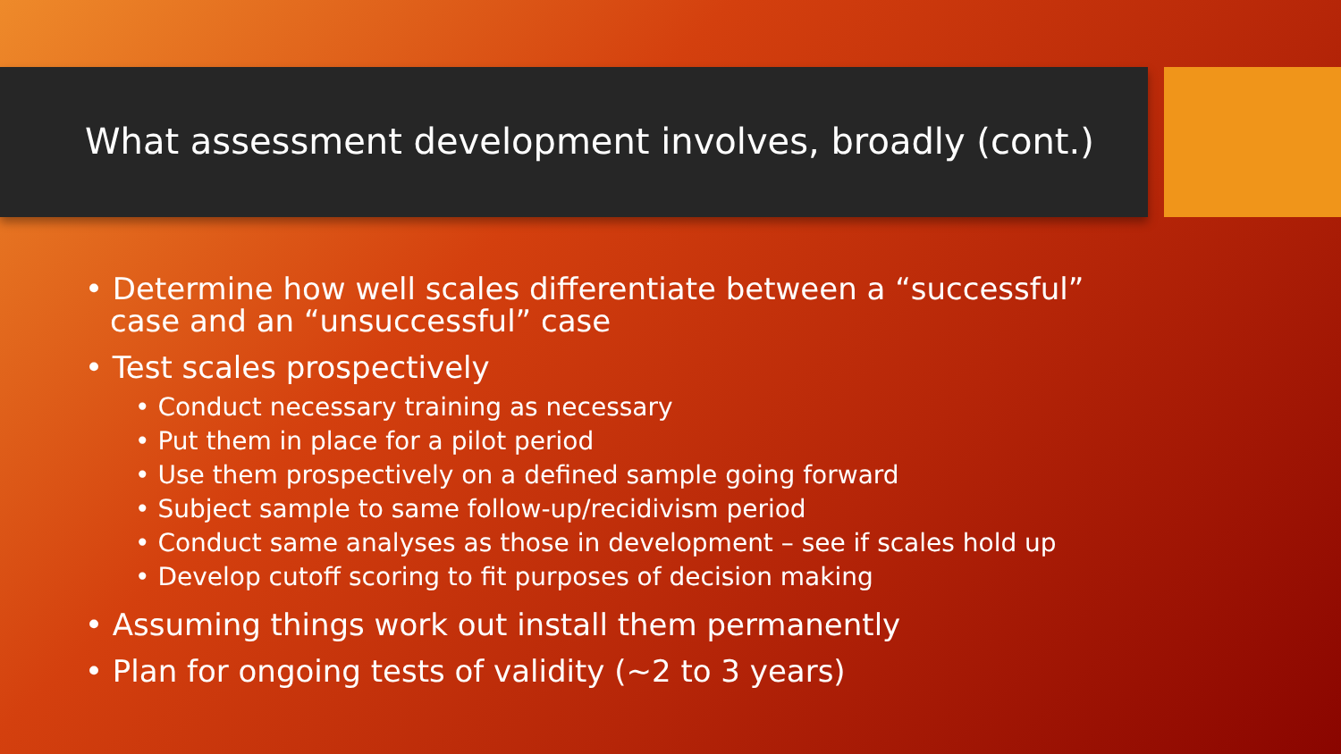What assessment development involves, broadly (cont.)
• Determine how well scales differentiate between a “successful” case and an “unsuccessful” case
• Test scales prospectively
• Conduct necessary training as necessary
• Put them in place for a pilot period
• Use them prospectively on a defined sample going forward
• Subject sample to same follow-up/recidivism period
• Conduct same analyses as those in development – see if scales hold up
• Develop cutoff scoring to fit purposes of decision making
• Assuming things work out install them permanently
• Plan for ongoing tests of validity (~2 to 3 years)